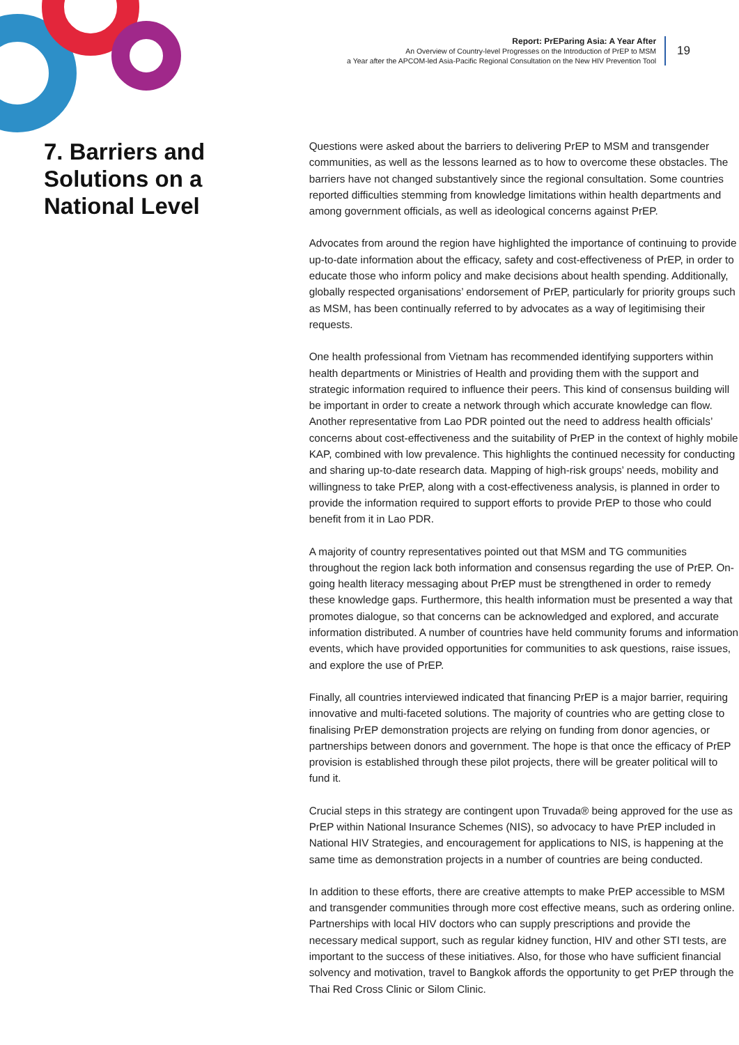Report: PrEParing Asia: A Year After
An Overview of Country-level Progresses on the Introduction of PrEP to MSM
a Year after the APCOM-led Asia-Pacific Regional Consultation on the New HIV Prevention Tool
19
7. Barriers and Solutions on a National Level
Questions were asked about the barriers to delivering PrEP to MSM and transgender communities, as well as the lessons learned as to how to overcome these obstacles. The barriers have not changed substantively since the regional consultation. Some countries reported difficulties stemming from knowledge limitations within health departments and among government officials, as well as ideological concerns against PrEP.
Advocates from around the region have highlighted the importance of continuing to provide up-to-date information about the efficacy, safety and cost-effectiveness of PrEP, in order to educate those who inform policy and make decisions about health spending. Additionally, globally respected organisations’ endorsement of PrEP, particularly for priority groups such as MSM, has been continually referred to by advocates as a way of legitimising their requests.
One health professional from Vietnam has recommended identifying supporters within health departments or Ministries of Health and providing them with the support and strategic information required to influence their peers. This kind of consensus building will be important in order to create a network through which accurate knowledge can flow. Another representative from Lao PDR pointed out the need to address health officials’ concerns about cost-effectiveness and the suitability of PrEP in the context of highly mobile KAP, combined with low prevalence. This highlights the continued necessity for conducting and sharing up-to-date research data. Mapping of high-risk groups’ needs, mobility and willingness to take PrEP, along with a cost-effectiveness analysis, is planned in order to provide the information required to support efforts to provide PrEP to those who could benefit from it in Lao PDR.
A majority of country representatives pointed out that MSM and TG communities throughout the region lack both information and consensus regarding the use of PrEP. On-going health literacy messaging about PrEP must be strengthened in order to remedy these knowledge gaps. Furthermore, this health information must be presented a way that promotes dialogue, so that concerns can be acknowledged and explored, and accurate information distributed. A number of countries have held community forums and information events, which have provided opportunities for communities to ask questions, raise issues, and explore the use of PrEP.
Finally, all countries interviewed indicated that financing PrEP is a major barrier, requiring innovative and multi-faceted solutions. The majority of countries who are getting close to finalising PrEP demonstration projects are relying on funding from donor agencies, or partnerships between donors and government. The hope is that once the efficacy of PrEP provision is established through these pilot projects, there will be greater political will to fund it.
Crucial steps in this strategy are contingent upon Truvada® being approved for the use as PrEP within National Insurance Schemes (NIS), so advocacy to have PrEP included in National HIV Strategies, and encouragement for applications to NIS, is happening at the same time as demonstration projects in a number of countries are being conducted.
In addition to these efforts, there are creative attempts to make PrEP accessible to MSM and transgender communities through more cost effective means, such as ordering online. Partnerships with local HIV doctors who can supply prescriptions and provide the necessary medical support, such as regular kidney function, HIV and other STI tests, are important to the success of these initiatives. Also, for those who have sufficient financial solvency and motivation, travel to Bangkok affords the opportunity to get PrEP through the Thai Red Cross Clinic or Silom Clinic.